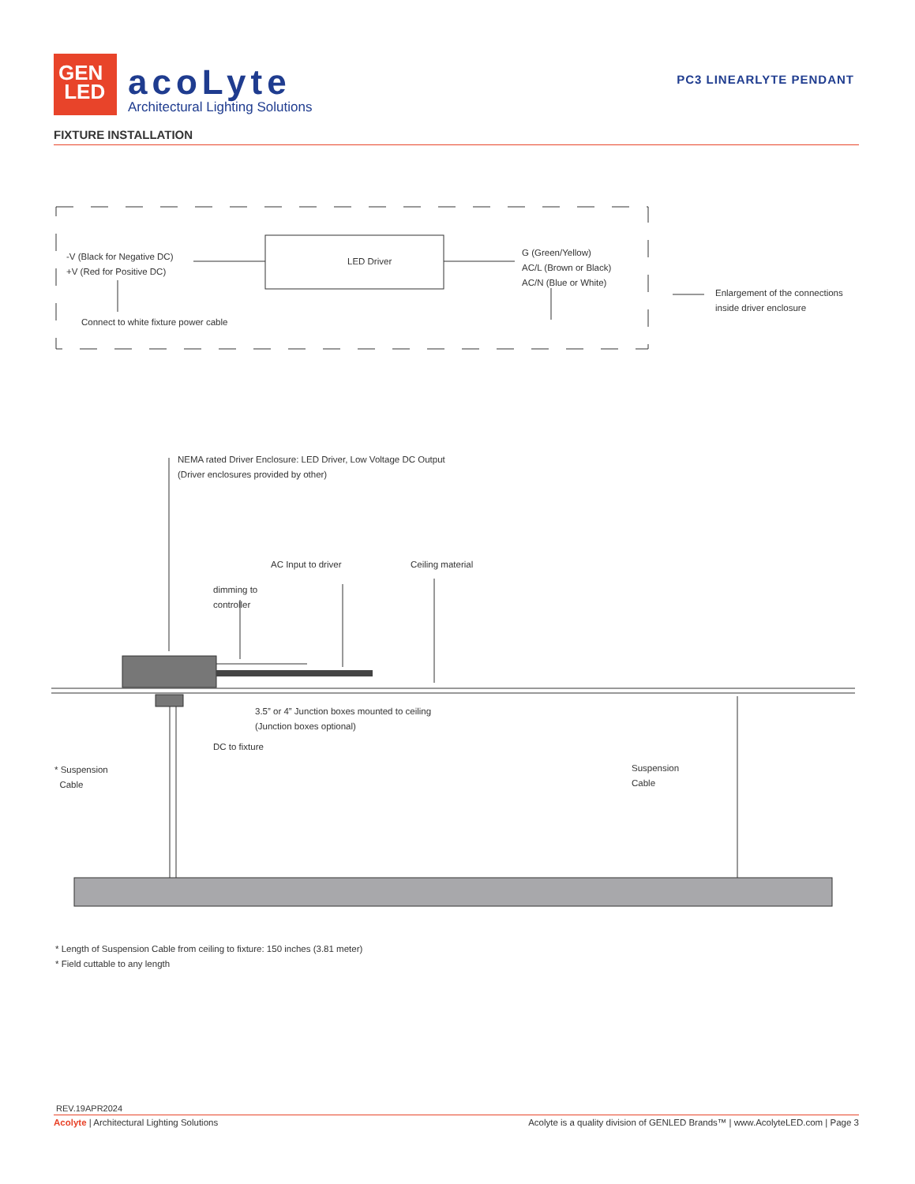GEN
LED
acoLyte
Architectural Lighting Solutions
PC3 LINEARLYTE PENDANT
FIXTURE INSTALLATION
-V (Black for Negative DC)
+V (Red for Positive DC)
LED Driver
G (Green/Yellow)
AC/L (Brown or Black)
AC/N (Blue or White)
Connect to white fixture power cable
Enlargement of the connections
inside driver enclosure
NEMA rated Driver Enclosure: LED Driver, Low Voltage DC Output
(Driver enclosures provided by other)
AC Input to driver Ceiling material
dimming to
controller
3.5” or 4” Junction boxes mounted to ceiling
(Junction boxes optional)
DC to fixture
* Suspension
Cable
Suspension
Cable
* Length of Suspension Cable from ceiling to fixture: 150 inches (3.81 meter)
* Field cuttable to any length
REV.19APR2024
Acolyte | Architectural Lighting Solutions Acolyte is a quality division of GENLED Brands™ | www.AcolyteLED.com | Page 3